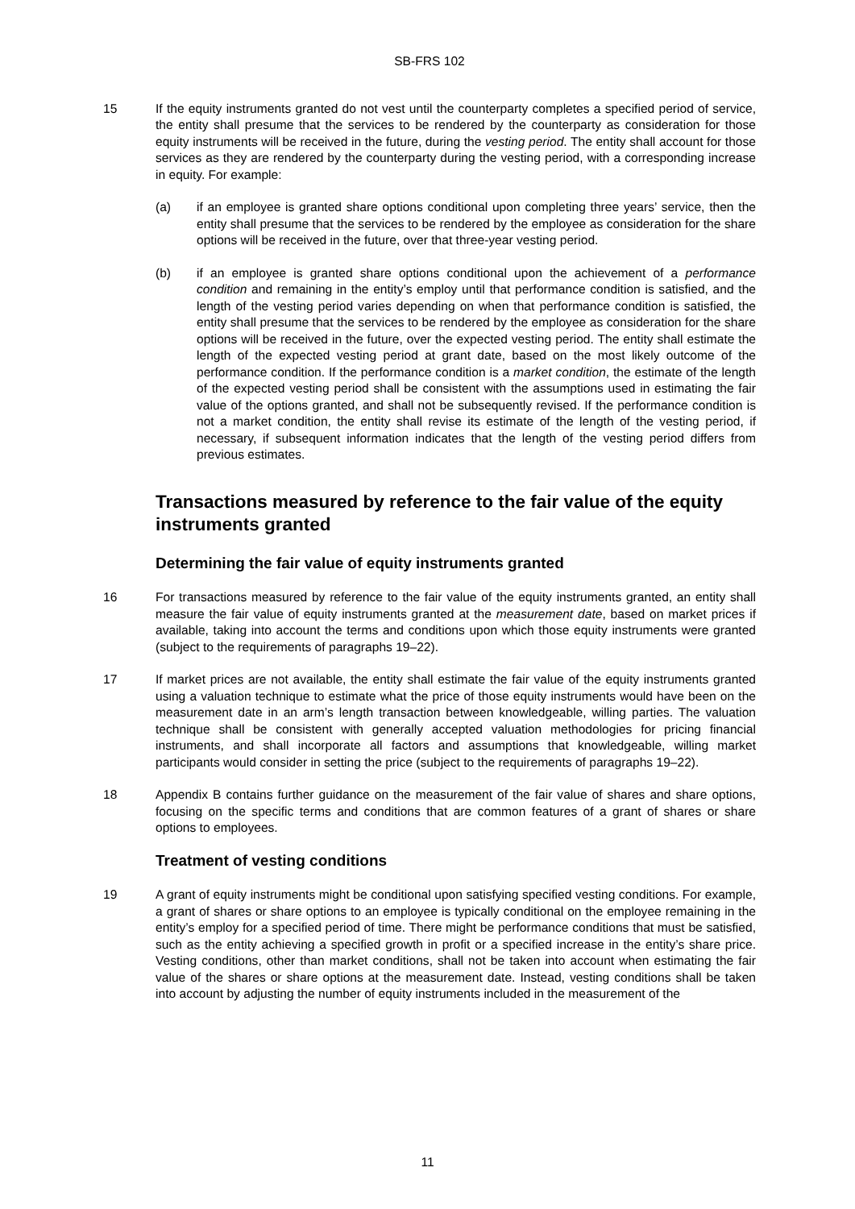SB-FRS 102
15 If the equity instruments granted do not vest until the counterparty completes a specified period of service, the entity shall presume that the services to be rendered by the counterparty as consideration for those equity instruments will be received in the future, during the vesting period. The entity shall account for those services as they are rendered by the counterparty during the vesting period, with a corresponding increase in equity. For example:
(a) if an employee is granted share options conditional upon completing three years’ service, then the entity shall presume that the services to be rendered by the employee as consideration for the share options will be received in the future, over that three-year vesting period.
(b) if an employee is granted share options conditional upon the achievement of a performance condition and remaining in the entity’s employ until that performance condition is satisfied, and the length of the vesting period varies depending on when that performance condition is satisfied, the entity shall presume that the services to be rendered by the employee as consideration for the share options will be received in the future, over the expected vesting period. The entity shall estimate the length of the expected vesting period at grant date, based on the most likely outcome of the performance condition. If the performance condition is a market condition, the estimate of the length of the expected vesting period shall be consistent with the assumptions used in estimating the fair value of the options granted, and shall not be subsequently revised. If the performance condition is not a market condition, the entity shall revise its estimate of the length of the vesting period, if necessary, if subsequent information indicates that the length of the vesting period differs from previous estimates.
Transactions measured by reference to the fair value of the equity instruments granted
Determining the fair value of equity instruments granted
16 For transactions measured by reference to the fair value of the equity instruments granted, an entity shall measure the fair value of equity instruments granted at the measurement date, based on market prices if available, taking into account the terms and conditions upon which those equity instruments were granted (subject to the requirements of paragraphs 19–22).
17 If market prices are not available, the entity shall estimate the fair value of the equity instruments granted using a valuation technique to estimate what the price of those equity instruments would have been on the measurement date in an arm’s length transaction between knowledgeable, willing parties. The valuation technique shall be consistent with generally accepted valuation methodologies for pricing financial instruments, and shall incorporate all factors and assumptions that knowledgeable, willing market participants would consider in setting the price (subject to the requirements of paragraphs 19–22).
18 Appendix B contains further guidance on the measurement of the fair value of shares and share options, focusing on the specific terms and conditions that are common features of a grant of shares or share options to employees.
Treatment of vesting conditions
19 A grant of equity instruments might be conditional upon satisfying specified vesting conditions. For example, a grant of shares or share options to an employee is typically conditional on the employee remaining in the entity’s employ for a specified period of time. There might be performance conditions that must be satisfied, such as the entity achieving a specified growth in profit or a specified increase in the entity’s share price. Vesting conditions, other than market conditions, shall not be taken into account when estimating the fair value of the shares or share options at the measurement date. Instead, vesting conditions shall be taken into account by adjusting the number of equity instruments included in the measurement of the
11